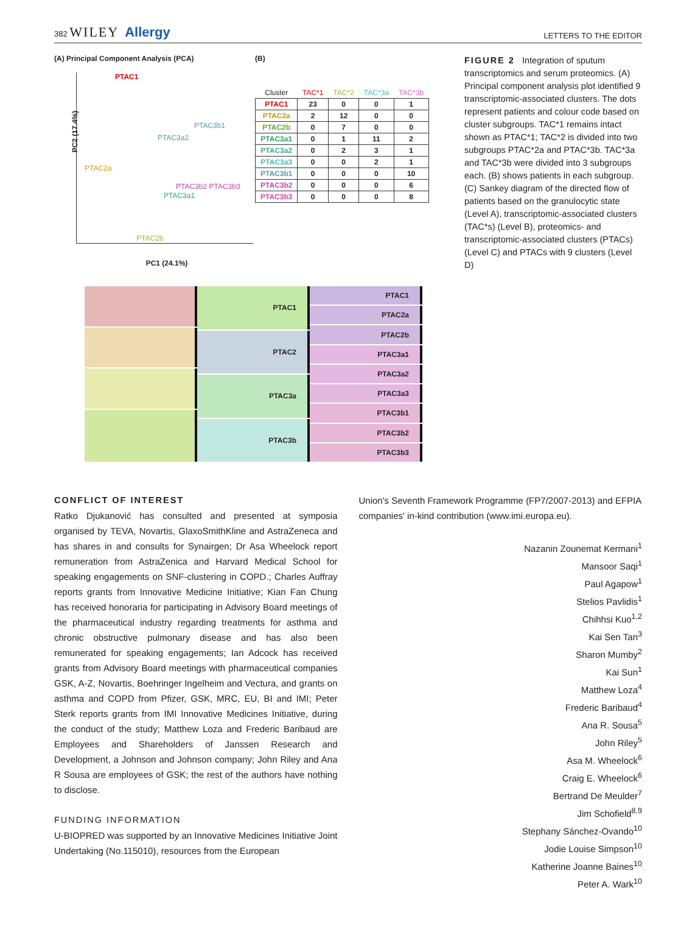382 WILEY Allergy
LETTERS TO THE EDITOR
(A) Principal Component Analysis (PCA)
PC2 (17.4%)
PC1 (24.1%)
PTAC1
PTAC3b1
PTAC3a2
PTAC2a
PTAC3b2 PTAC3b3
PTAC3a1
PTAC2b
(B)
| Cluster | TAC*1 | TAC*2 | TAC*3a | TAC*3b |
| --- | --- | --- | --- | --- |
| PTAC1 | 23 | 0 | 0 | 1 |
| PTAC2a | 2 | 12 | 0 | 0 |
| PTAC2b | 0 | 7 | 0 | 0 |
| PTAC3a1 | 0 | 1 | 11 | 2 |
| PTAC3a2 | 0 | 2 | 3 | 1 |
| PTAC3a3 | 0 | 0 | 2 | 1 |
| PTAC3b1 | 0 | 0 | 0 | 10 |
| PTAC3b2 | 0 | 0 | 0 | 6 |
| PTAC3b3 | 0 | 0 | 0 | 8 |
PTAC1
PTAC2
PTAC3a
PTAC3b
PTAC1
PTAC2a
PTAC2b
PTAC3a1
PTAC3a2
PTAC3a3
PTAC3b1
PTAC3b2
PTAC3b3
FIGURE 2 Integration of sputum transcriptomics and serum proteomics. (A) Principal component analysis plot identified 9 transcriptomic-associated clusters. The dots represent patients and colour code based on cluster subgroups. TAC*1 remains intact shown as PTAC*1; TAC*2 is divided into two subgroups PTAC*2a and PTAC*3b. TAC*3a and TAC*3b were divided into 3 subgroups each. (B) shows patients in each subgroup. (C) Sankey diagram of the directed flow of patients based on the granulocytic state (Level A), transcriptomic-associated clusters (TAC*s) (Level B), proteomics- and transcriptomic-associated clusters (PTACs) (Level C) and PTACs with 9 clusters (Level D)
CONFLICT OF INTEREST
Ratko Djukanović has consulted and presented at symposia organised by TEVA, Novartis, GlaxoSmithKline and AstraZeneca and has shares in and consults for Synairgen; Dr Asa Wheelock report remuneration from AstraZenica and Harvard Medical School for speaking engagements on SNF-clustering in COPD.; Charles Auffray reports grants from Innovative Medicine Initiative; Kian Fan Chung has received honoraria for participating in Advisory Board meetings of the pharmaceutical industry regarding treatments for asthma and chronic obstructive pulmonary disease and has also been remunerated for speaking engagements; Ian Adcock has received grants from Advisory Board meetings with pharmaceutical companies GSK, A-Z, Novartis, Boehringer Ingelheim and Vectura, and grants on asthma and COPD from Pfizer, GSK, MRC, EU, BI and IMI; Peter Sterk reports grants from IMI Innovative Medicines Initiative, during the conduct of the study; Matthew Loza and Frederic Baribaud are Employees and Shareholders of Janssen Research and Development, a Johnson and Johnson company; John Riley and Ana R Sousa are employees of GSK; the rest of the authors have nothing to disclose.
FUNDING INFORMATION
U-BIOPRED was supported by an Innovative Medicines Initiative Joint Undertaking (No.115010), resources from the European
Union's Seventh Framework Programme (FP7/2007-2013) and EFPIA companies' in-kind contribution (www.imi.europa.eu).
Nazanin Zounemat Kermani<sup>1</sup>
Mansoor Saqi<sup>1</sup>
Paul Agapow<sup>1</sup>
Stelios Pavlidis<sup>1</sup>
Chihhsi Kuo<sup>1,2</sup>
Kai Sen Tan<sup>3</sup>
Sharon Mumby<sup>2</sup>
Kai Sun<sup>1</sup>
Matthew Loza<sup>4</sup>
Frederic Baribaud<sup>4</sup>
Ana R. Sousa<sup>5</sup>
John Riley<sup>5</sup>
Asa M. Wheelock<sup>6</sup>
Craig E. Wheelock<sup>6</sup>
Bertrand De Meulder<sup>7</sup>
Jim Schofield<sup>8,9</sup>
Stephany Sánchez-Ovando<sup>10</sup>
Jodie Louise Simpson<sup>10</sup>
Katherine Joanne Baines<sup>10</sup>
Peter A. Wark<sup>10</sup>